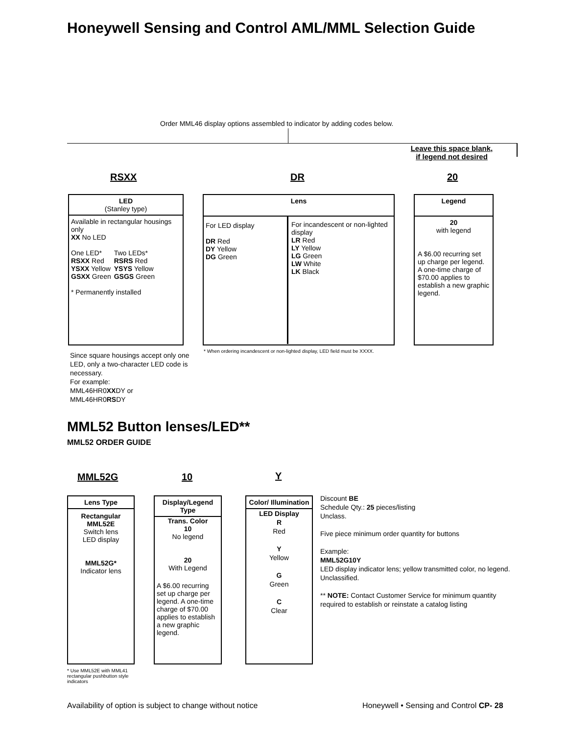Honeywell Sensing and Control AML/MML Selection Guide
Order MML46 display options assembled to indicator by adding codes below.
Leave this space blank,
if legend not desired
RSXX DR 20
LED
(Stanley type)
Available in rectangular housings only
XX No LED
| One LED* | Two LEDs* |
| RSXX Red | RSRS Red |
| YSXX Yellow | YSYS Yellow |
| GSXX Green | GSGS Green |
* Permanently installed
Lens
For LED display
DR Red
DY Yellow
DG Green
For incandescent or non-lighted display
LR Red
LY Yellow
LG Green
LW White
LK Black
Legend
20
with legend
A $6.00 recurring set up charge per legend. A one-time charge of $70.00 applies to establish a new graphic legend.
Since square housings accept only one LED, only a two-character LED code is necessary.
For example:
MML46HR0XXDY or
MML46HR0RSDY
* When ordering incandescent or non-lighted display, LED field must be XXXX.
MML52 Button lenses/LED**
MML52 ORDER GUIDE
MML52G 10 Y
Lens Type
Rectangular
MML52E
Switch lens
LED display
MML52G*
Indicator lens
Display/Legend Type
Trans. Color
10
No legend
20
With Legend
A $6.00 recurring set up charge per legend. A one-time charge of $70.00 applies to establish a new graphic legend.
Color/ Illumination
LED Display
R
Red
Y
Yellow
G
Green
C
Clear
Discount BE
Schedule Qty.: 25 pieces/listing
Unclass.
Five piece minimum order quantity for buttons
Example:
MML52G10Y
LED display indicator lens; yellow transmitted color, no legend. Unclassified.
** NOTE: Contact Customer Service for minimum quantity required to establish or reinstate a catalog listing
* Use MML52E with MML41 rectangular pushbutton style indicators
Availability of option is subject to change without notice
Honeywell • Sensing and Control CP- 28